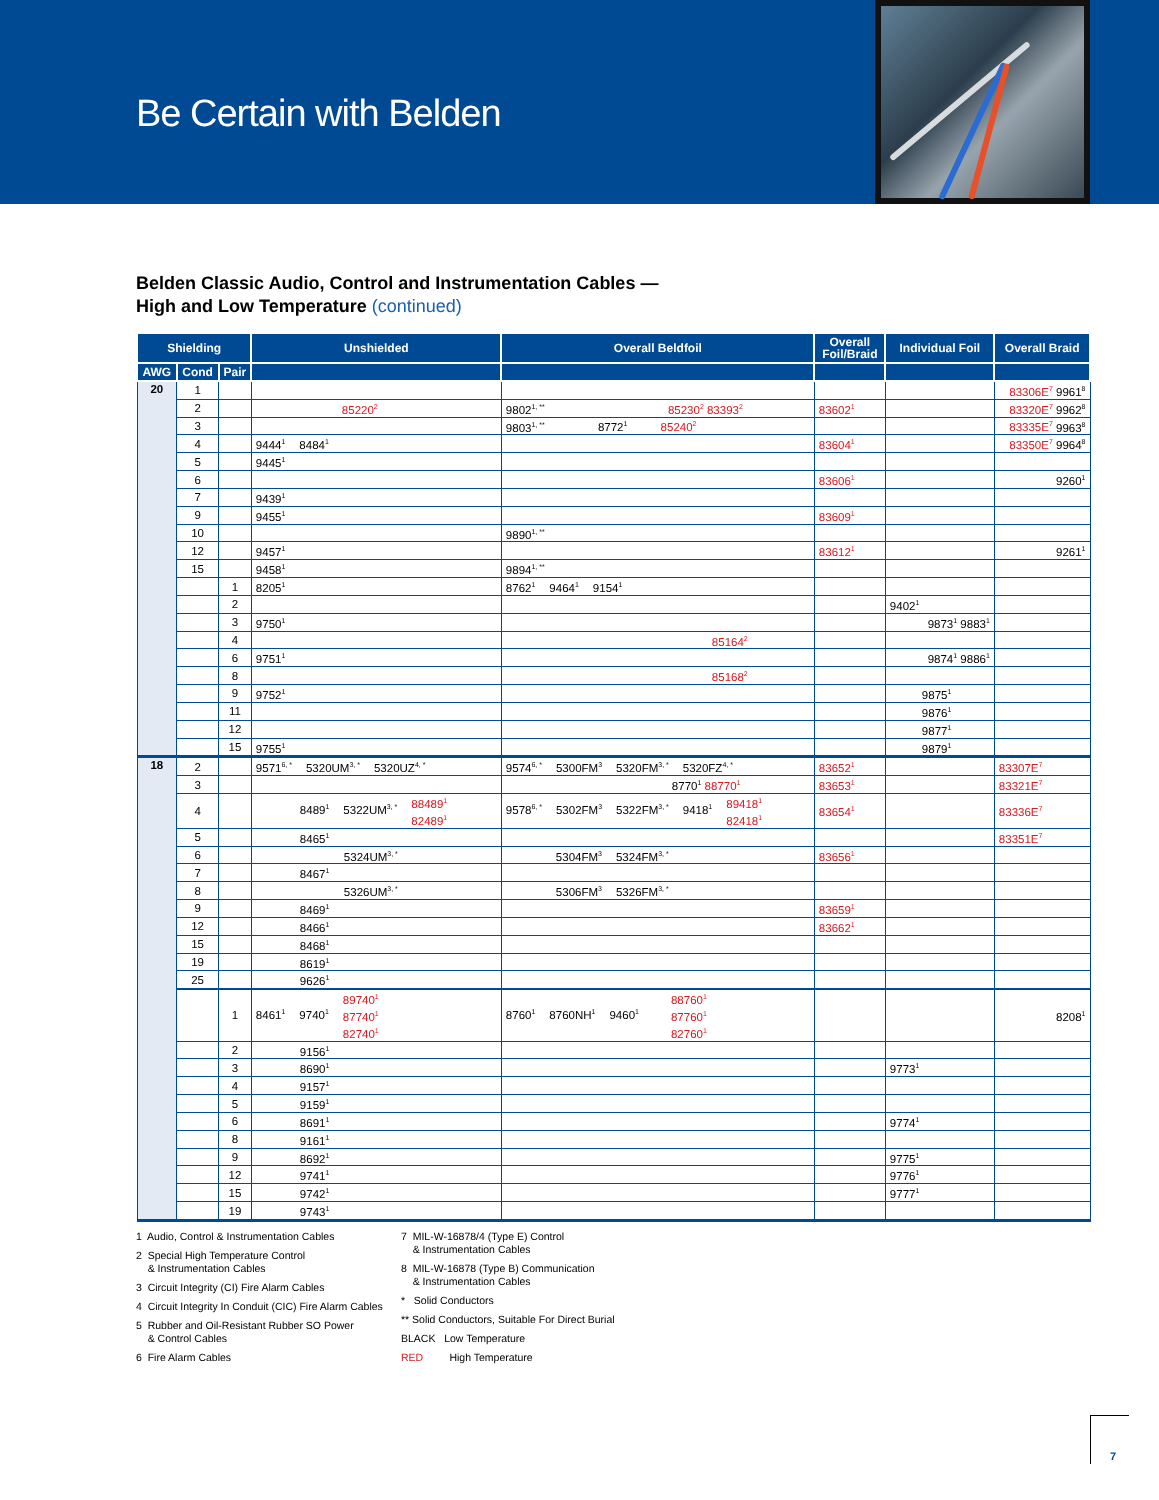Be Certain with Belden
Belden Classic Audio, Control and Instrumentation Cables —
High and Low Temperature (continued)
| Shielding | | | Unshielded | Overall Beldfoil | Overall Foil/Braid | Individual Foil | Overall Braid |
| --- | --- | --- | --- | --- | --- | --- | --- |
| AWG | Cond | Pair | | | | | |
| 20 | 1 | | | | | | 83306E<sup>7</sup> 9961<sup>8</sup> |
| | 2 | | 85220<sup>2</sup> | 9802<sup>1, **</sup> 85230<sup>2</sup> 83393<sup>2</sup> | 83602<sup>1</sup> | | 83320E<sup>7</sup> 9962<sup>8</sup> |
| | 3 | | | 9803<sup>1, **</sup> 8772<sup>1</sup> 85240<sup>2</sup> | | | 83335E<sup>7</sup> 9963<sup>8</sup> |
| | 4 | | 9444<sup>1</sup> 8484<sup>1</sup> | | 83604<sup>1</sup> | | 83350E<sup>7</sup> 9964<sup>8</sup> |
| | 5 | | 9445<sup>1</sup> | | | | |
| | 6 | | | | 83606<sup>1</sup> | | 9260<sup>1</sup> |
| | 7 | | 9439<sup>1</sup> | | | | |
| | 9 | | 9455<sup>1</sup> | | 83609<sup>1</sup> | | |
| | 10 | | | 9890<sup>1, **</sup> | | | |
| | 12 | | 9457<sup>1</sup> | | 83612<sup>1</sup> | | 9261<sup>1</sup> |
| | 15 | | 9458<sup>1</sup> | 9894<sup>1, **</sup> | | | |
| | | 1 | 8205<sup>1</sup> | 8762<sup>1</sup> 9464<sup>1</sup> 9154<sup>1</sup> | | | |
| | | 2 | | | | 9402<sup>1</sup> | |
| | | 3 | 9750<sup>1</sup> | | | 9873<sup>1</sup> 9883<sup>1</sup> | |
| | | 4 | | 85164<sup>2</sup> | | | |
| | | 6 | 9751<sup>1</sup> | | | 9874<sup>1</sup> 9886<sup>1</sup> | |
| | | 8 | | 85168<sup>2</sup> | | | |
| | | 9 | 9752<sup>1</sup> | | | 9875<sup>1</sup> | |
| | | 11 | | | | 9876<sup>1</sup> | |
| | | 12 | | | | 9877<sup>1</sup> | |
| | | 15 | 9755<sup>1</sup> | | | 9879<sup>1</sup> | |
| 18 | 2 | | 9571<sup>6, *</sup> 5320UM<sup>3, *</sup> 5320UZ<sup>4, *</sup> | 9574<sup>6, *</sup> 5300FM<sup>3</sup> 5320FM<sup>3, *</sup> 5320FZ<sup>4, *</sup> | 83652<sup>1</sup> | | 83307E<sup>7</sup> |
| | 3 | | | 8770<sup>1</sup> 88770<sup>1</sup> | 83653<sup>1</sup> | | 83321E<sup>7</sup> |
| | 4 | | 8489<sup>1</sup> 5322UM<sup>3, *</sup> 88489<sup>1</sup> 82489<sup>1</sup> | 9578<sup>6, *</sup> 5302FM<sup>3</sup> 5322FM<sup>3, *</sup> 9418<sup>1</sup> 89418<sup>1</sup> 82418<sup>1</sup> | 83654<sup>1</sup> | | 83336E<sup>7</sup> |
| | 5 | | 8465<sup>1</sup> | | | | 83351E<sup>7</sup> |
| | 6 | | 5324UM<sup>3, *</sup> | 5304FM<sup>3</sup> 5324FM<sup>3, *</sup> | 83656<sup>1</sup> | | |
| | 7 | | 8467<sup>1</sup> | | | | |
| | 8 | | 5326UM<sup>3, *</sup> | 5306FM<sup>3</sup> 5326FM<sup>3, *</sup> | | | |
| | 9 | | 8469<sup>1</sup> | | 83659<sup>1</sup> | | |
| | 12 | | 8466<sup>1</sup> | | 83662<sup>1</sup> | | |
| | 15 | | 8468<sup>1</sup> | | | | |
| | 19 | | 8619<sup>1</sup> | | | | |
| | 25 | | 9626<sup>1</sup> | | | | |
| | | 1 | 8461<sup>1</sup> 9740<sup>1</sup> 89740<sup>1</sup> 87740<sup>1</sup> 82740<sup>1</sup> | 8760<sup>1</sup> 8760NH<sup>1</sup> 9460<sup>1</sup> 88760<sup>1</sup> 87760<sup>1</sup> 82760<sup>1</sup> | | | 8208<sup>1</sup> |
| | | 2 | 9156<sup>1</sup> | | | | |
| | | 3 | 8690<sup>1</sup> | | | 9773<sup>1</sup> | |
| | | 4 | 9157<sup>1</sup> | | | | |
| | | 5 | 9159<sup>1</sup> | | | | |
| | | 6 | 8691<sup>1</sup> | | | 9774<sup>1</sup> | |
| | | 8 | 9161<sup>1</sup> | | | | |
| | | 9 | 8692<sup>1</sup> | | | 9775<sup>1</sup> | |
| | | 12 | 9741<sup>1</sup> | | | 9776<sup>1</sup> | |
| | | 15 | 9742<sup>1</sup> | | | 9777<sup>1</sup> | |
| | | 19 | 9743<sup>1</sup> | | | | |
1 Audio, Control & Instrumentation Cables
2 Special High Temperature Control
& Instrumentation Cables
3 Circuit Integrity (CI) Fire Alarm Cables
4 Circuit Integrity In Conduit (CIC) Fire Alarm Cables
5 Rubber and Oil-Resistant Rubber SO Power
& Control Cables
6 Fire Alarm Cables
7 MIL-W-16878/4 (Type E) Control
& Instrumentation Cables
8 MIL-W-16878 (Type B) Communication
& Instrumentation Cables
* Solid Conductors
** Solid Conductors, Suitable For Direct Burial
BLACK Low Temperature
RED High Temperature
7